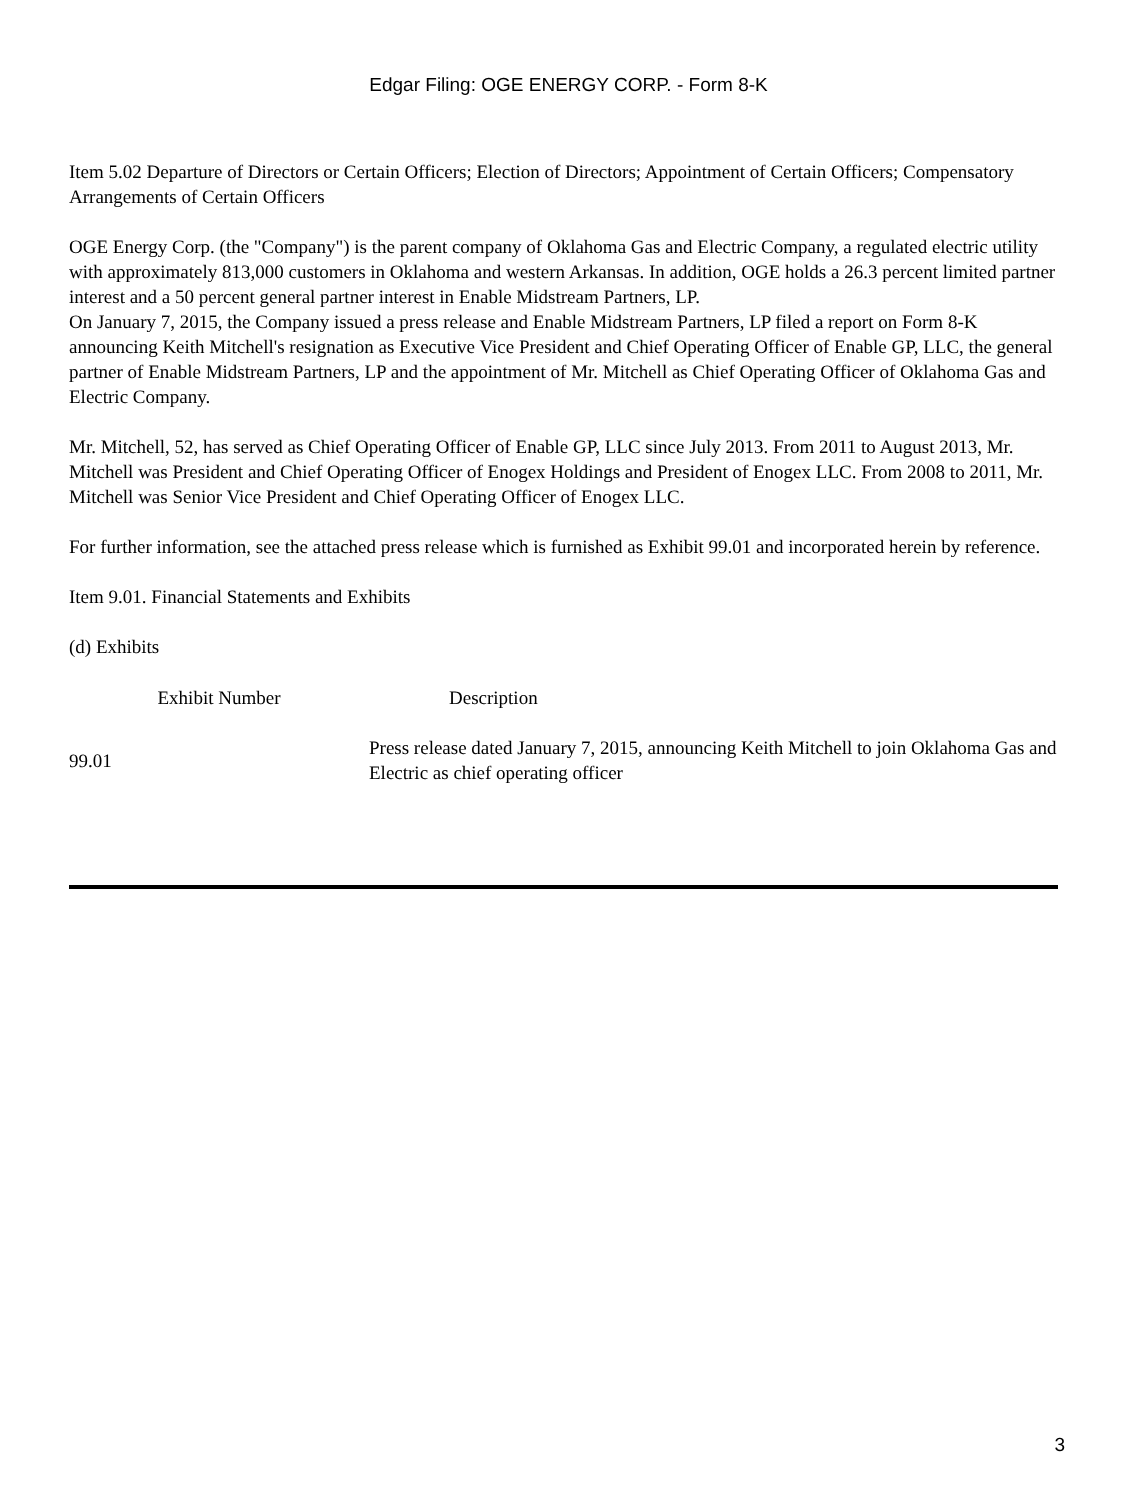Edgar Filing: OGE ENERGY CORP. - Form 8-K
Item 5.02 Departure of Directors or Certain Officers; Election of Directors; Appointment of Certain Officers; Compensatory Arrangements of Certain Officers
OGE Energy Corp. (the "Company") is the parent company of Oklahoma Gas and Electric Company, a regulated electric utility with approximately 813,000 customers in Oklahoma and western Arkansas. In addition, OGE holds a 26.3 percent limited partner interest and a 50 percent general partner interest in Enable Midstream Partners, LP.
On January 7, 2015, the Company issued a press release and Enable Midstream Partners, LP filed a report on Form 8-K announcing Keith Mitchell's resignation as Executive Vice President and Chief Operating Officer of Enable GP, LLC, the general partner of Enable Midstream Partners, LP and the appointment of Mr. Mitchell as Chief Operating Officer of Oklahoma Gas and Electric Company.
Mr. Mitchell, 52, has served as Chief Operating Officer of Enable GP, LLC since July 2013. From 2011 to August 2013, Mr. Mitchell was President and Chief Operating Officer of Enogex Holdings and President of Enogex LLC. From 2008 to 2011, Mr. Mitchell was Senior Vice President and Chief Operating Officer of Enogex LLC.
For further information, see the attached press release which is furnished as Exhibit 99.01 and incorporated herein by reference.
Item 9.01. Financial Statements and Exhibits
(d) Exhibits
| Exhibit Number | Description |
| --- | --- |
| 99.01 | Press release dated January 7, 2015, announcing Keith Mitchell to join Oklahoma Gas and Electric as chief operating officer |
3